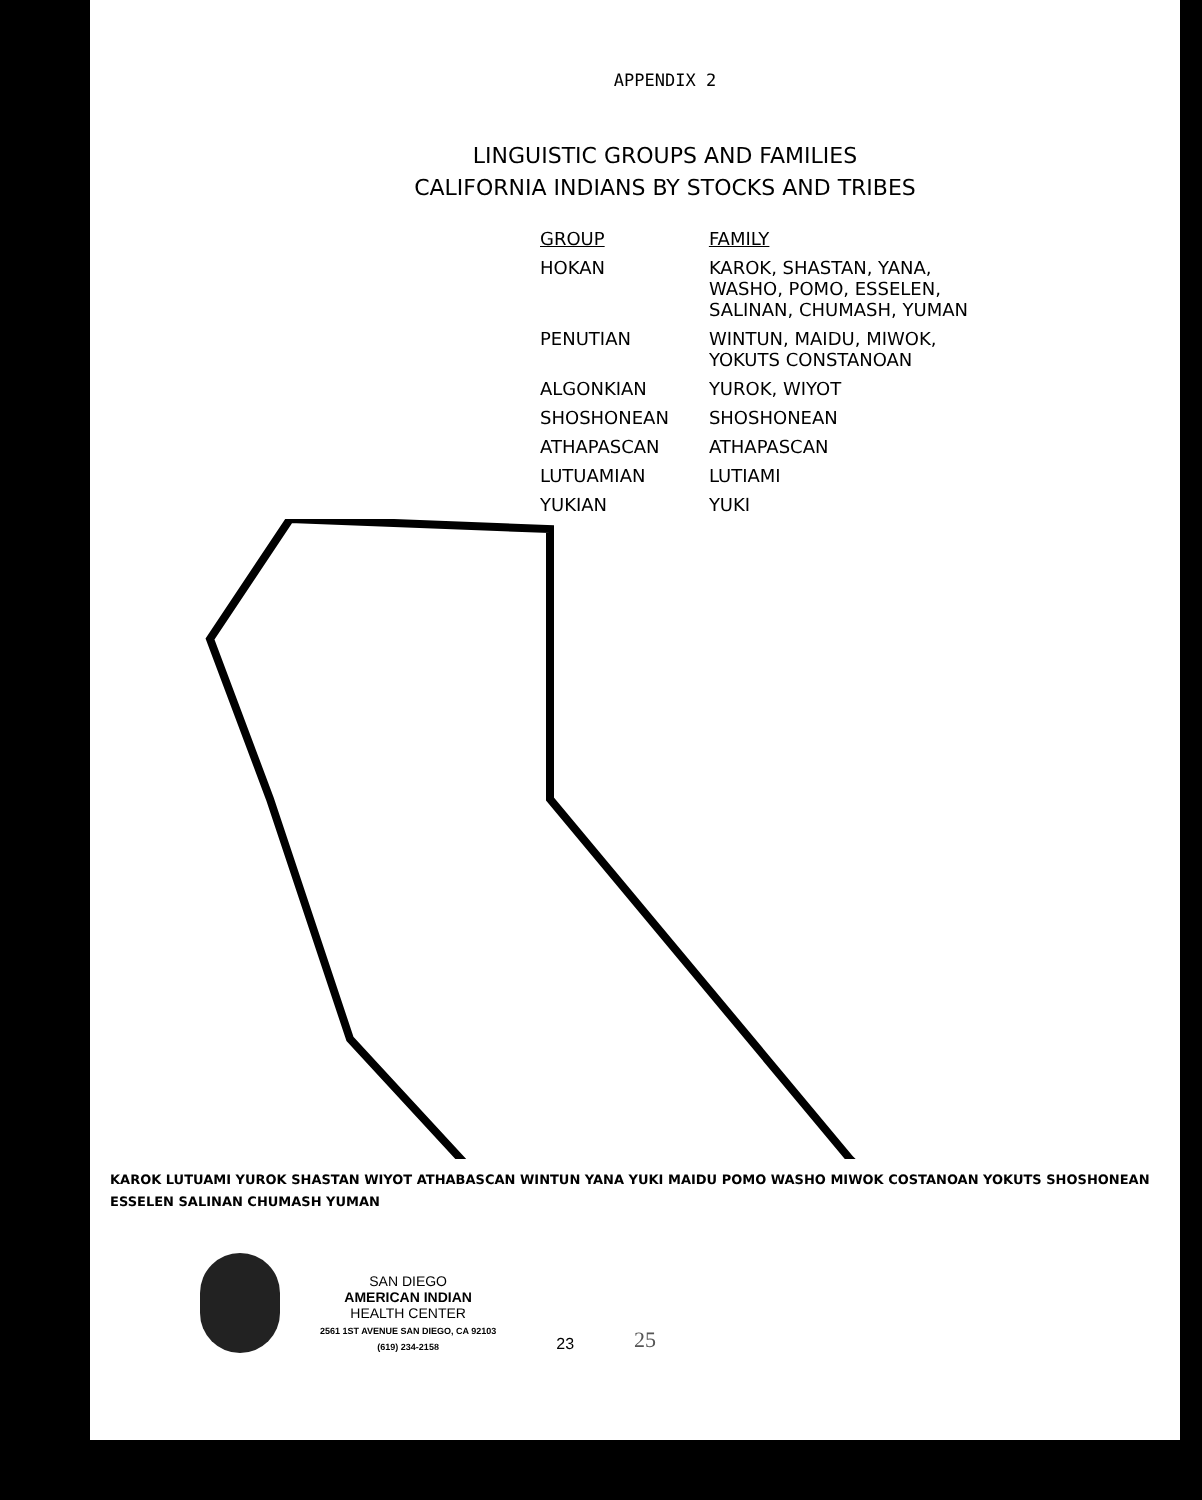APPENDIX 2
LINGUISTIC GROUPS AND FAMILIES
CALIFORNIA INDIANS BY STOCKS AND TRIBES
| GROUP | FAMILY |
| --- | --- |
| HOKAN | KAROK, SHASTAN, YANA, WASHO, POMO, ESSELEN, SALINAN, CHUMASH, YUMAN |
| PENUTIAN | WINTUN, MAIDU, MIWOK, YOKUTS CONSTANOAN |
| ALGONKIAN | YUROK, WIYOT |
| SHOSHONEAN | SHOSHONEAN |
| ATHAPASCAN | ATHAPASCAN |
| LUTUAMIAN | LUTIAMI |
| YUKIAN | YUKI |
KAROK LUTUAMI YUROK SHASTAN WIYOT ATHABASCAN WINTUN YANA YUKI MAIDU POMO WASHO MIWOK COSTANOAN YOKUTS SHOSHONEAN ESSELEN SALINAN CHUMASH YUMAN
SAN DIEGO
AMERICAN INDIAN
HEALTH CENTER
2561 1ST AVENUE SAN DIEGO, CA 92103
(619) 234-2158
23
25